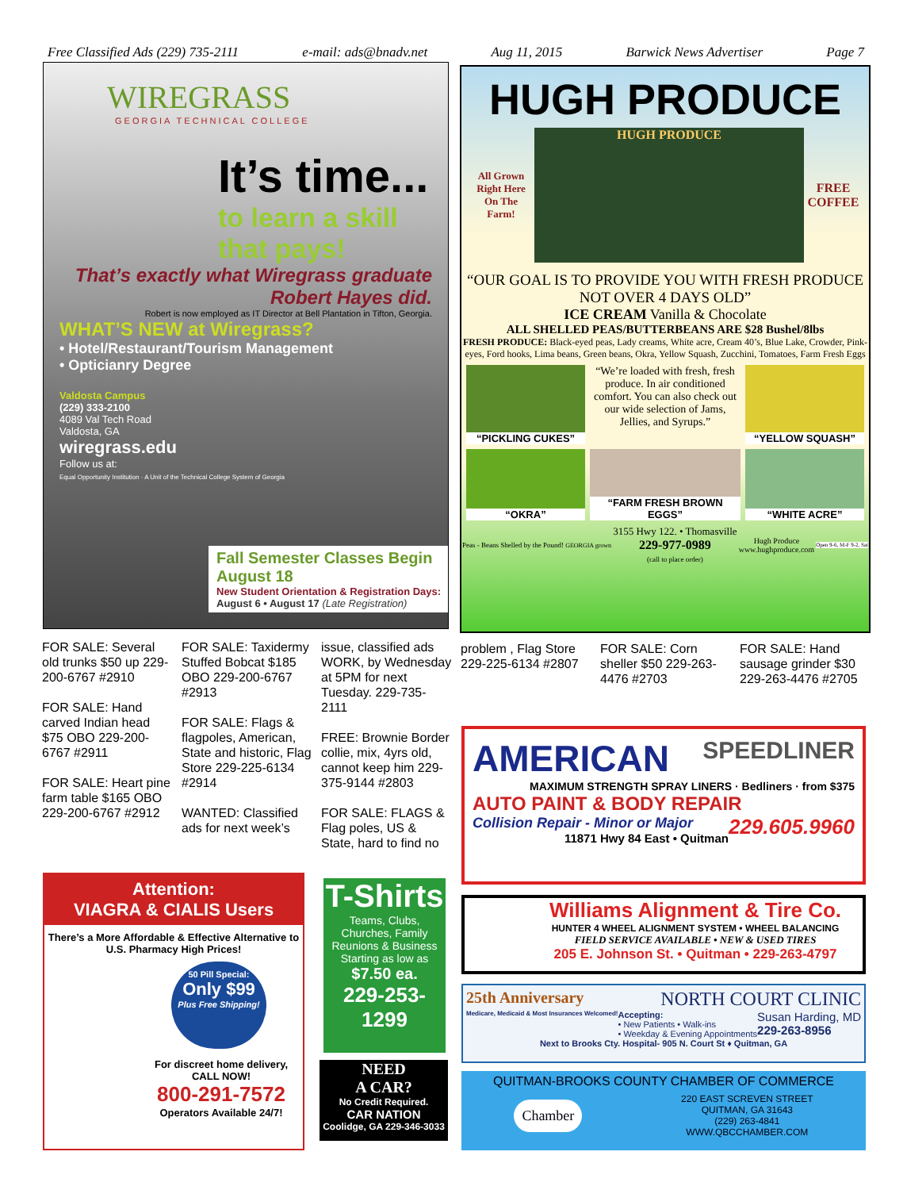Free Classified Ads (229) 735-2111 e-mail: ads@bnadv.net Aug 11, 2015 Barwick News Advertiser Page 7
WIREGRASS
GEORGIA TECHNICAL COLLEGE
It’s time...
to learn a skill that pays!
That’s exactly what Wiregrass graduate Robert Hayes did.
Robert is now employed as IT Director at Bell Plantation in Tifton, Georgia.
WHAT’S NEW at Wiregrass?
• Hotel/Restaurant/Tourism Management
• Opticianry Degree
Valdosta Campus
(229) 333-2100
4089 Val Tech Road
Valdosta, GA
wiregrass.edu
Follow us at:
Equal Opportunity Institution · A Unit of the Technical College System of Georgia
Fall Semester Classes Begin August 18
New Student Orientation & Registration Days:
August 6 • August 17 (Late Registration)
HUGH PRODUCE
All Grown Right Here On The Farm!
HUGH PRODUCE
FREE COFFEE
“OUR GOAL IS TO PROVIDE YOU WITH FRESH PRODUCE NOT OVER 4 DAYS OLD”
ICE CREAM Vanilla & Chocolate
ALL SHELLED PEAS/BUTTERBEANS ARE $28 Bushel/8lbs
FRESH PRODUCE: Black-eyed peas, Lady creams, White acre, Cream 40’s, Blue Lake, Crowder, Pink-eyes, Ford hooks, Lima beans, Green beans, Okra, Yellow Squash, Zucchini, Tomatoes, Farm Fresh Eggs
“PICKLING CUKES”
“We’re loaded with fresh, fresh produce. In air conditioned comfort. You can also check out our wide selection of Jams, Jellies, and Syrups.”
“YELLOW SQUASH”
“OKRA”
“FARM FRESH BROWN EGGS”
“WHITE ACRE”
Peas - Beans Shelled by the Pound! GEORGIA grown 3155 Hwy 122. • Thomasville
229-977-0989
(call to place order) Hugh Produce
www.hughproduce.com Open 9-6, M-F 9-2, Sat
FOR SALE: Several old trunks $50 up 229-200-6767 #2910
FOR SALE: Hand carved Indian head $75 OBO 229-200-6767 #2911
FOR SALE: Heart pine farm table $165 OBO 229-200-6767 #2912
FOR SALE: Taxidermy Stuffed Bobcat $185 OBO 229-200-6767 #2913
FOR SALE: Flags & flagpoles, American, State and historic, Flag Store 229-225-6134 #2914
WANTED: Classified ads for next week’s
issue, classified ads WORK, by Wednesday at 5PM for next Tuesday. 229-735-2111
FREE: Brownie Border collie, mix, 4yrs old, cannot keep him 229-375-9144 #2803
FOR SALE: FLAGS & Flag poles, US & State, hard to find no
problem , Flag Store 229-225-6134 #2807
FOR SALE: Corn sheller $50 229-263-4476 #2703
FOR SALE: Hand sausage grinder $30 229-263-4476 #2705
AMERICAN SPEEDLINER
MAXIMUM STRENGTH SPRAY LINERS · Bedliners · from $375
AUTO PAINT & BODY REPAIR
Collision Repair - Minor or Major 229.605.9960
11871 Hwy 84 East • Quitman
Williams Alignment & Tire Co.
HUNTER 4 WHEEL ALIGNMENT SYSTEM • WHEEL BALANCING
FIELD SERVICE AVAILABLE • NEW & USED TIRES
205 E. Johnson St. • Quitman • 229-263-4797
25th Anniversary NORTH COURT CLINIC
Medicare, Medicaid & Most Insurances Welcomed! Accepting:
• New Patients • Walk-ins
• Weekday & Evening Appointments Susan Harding, MD
229-263-8956
Next to Brooks Cty. Hospital- 905 N. Court St ♦ Quitman, GA
QUITMAN-BROOKS COUNTY CHAMBER OF COMMERCE
Chamber 220 EAST SCREVEN STREET
QUITMAN, GA 31643
(229) 263-4841
WWW.QBCCHAMBER.COM
Attention:
VIAGRA & CIALIS Users
There’s a More Affordable & Effective Alternative to U.S. Pharmacy High Prices!
50 Pill Special:
Only $99
Plus Free Shipping!
For discreet home delivery, CALL NOW!
800-291-7572
Operators Available 24/7!
T-Shirts
Teams, Clubs, Churches, Family Reunions & Business
Starting as low as
$7.50 ea.
229-253-1299
NEED
A CAR?
No Credit Required.
CAR NATION
Coolidge, GA 229-346-3033